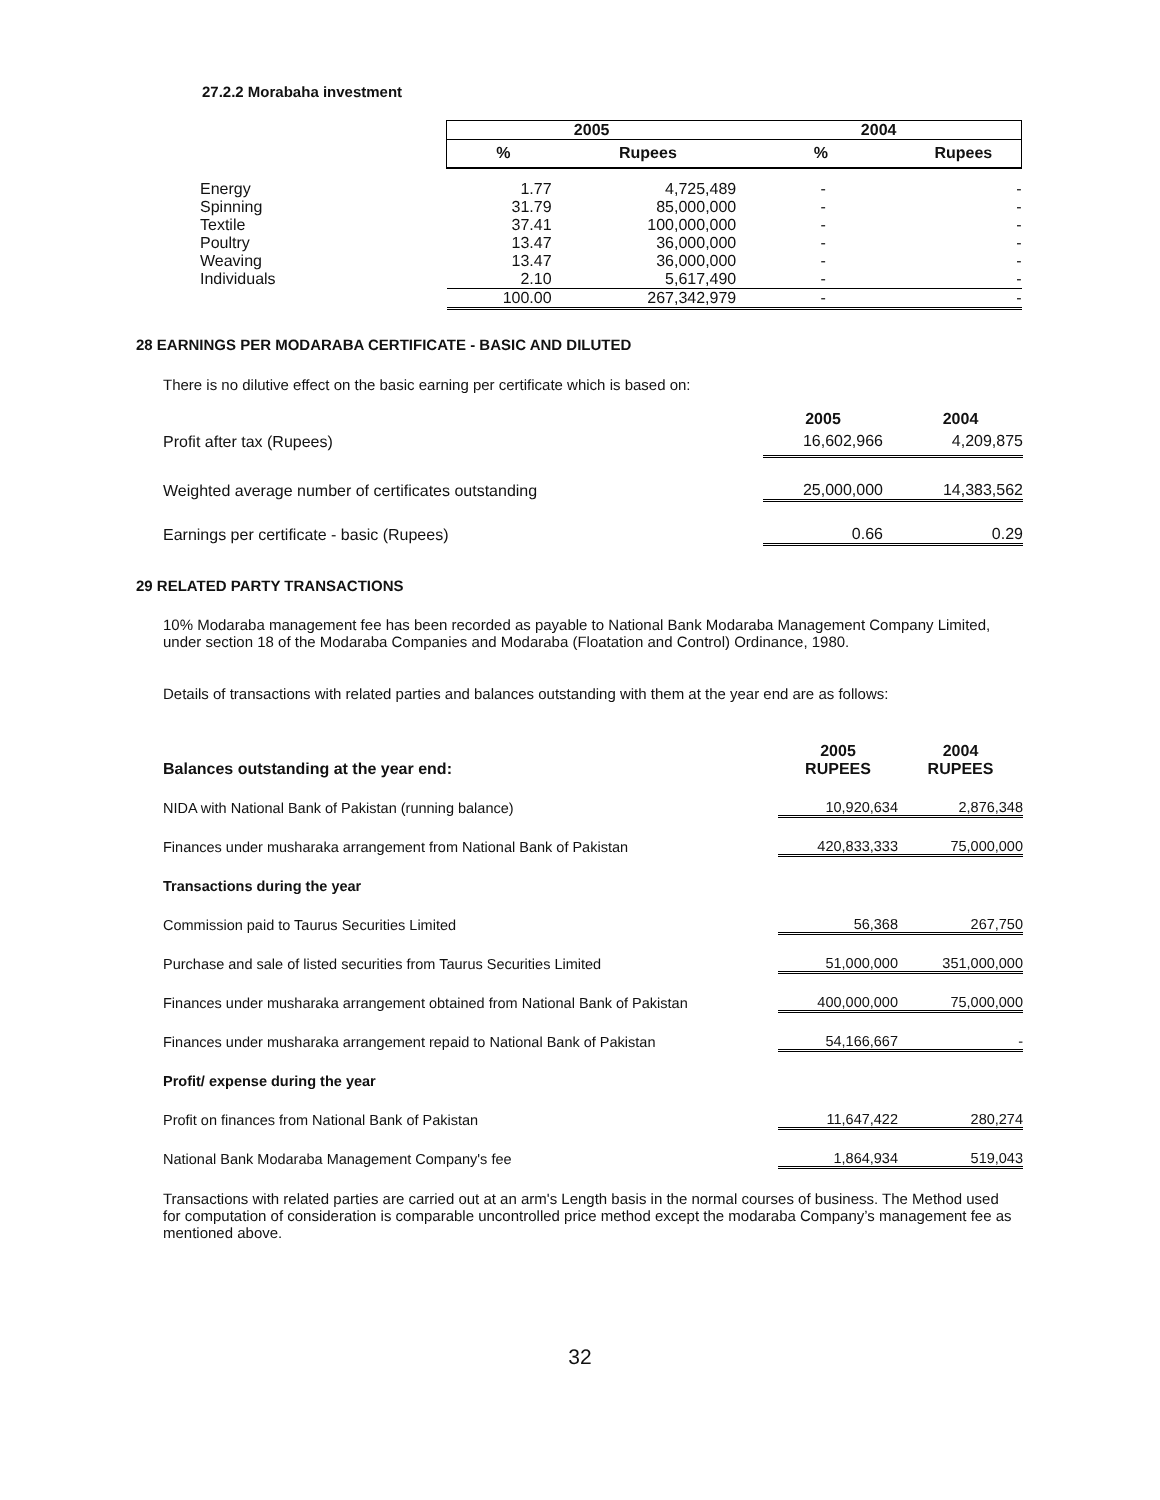27.2.2 Morabaha investment
| | 2005 | | 2004 | |
| | % | Rupees | % | Rupees |
| Energy | 1.77 | 4,725,489 | - | - |
| Spinning | 31.79 | 85,000,000 | - | - |
| Textile | 37.41 | 100,000,000 | - | - |
| Poultry | 13.47 | 36,000,000 | - | - |
| Weaving | 13.47 | 36,000,000 | - | - |
| Individuals | 2.10 | 5,617,490 | - | - |
| | 100.00 | 267,342,979 | - | - |
28 EARNINGS PER MODARABA CERTIFICATE - BASIC AND DILUTED
There is no dilutive effect on the basic earning per certificate which is based on:
| | 2005 | 2004 |
| Profit after tax (Rupees) | 16,602,966 | 4,209,875 |
| Weighted average number of certificates outstanding | 25,000,000 | 14,383,562 |
| Earnings per certificate - basic (Rupees) | 0.66 | 0.29 |
29 RELATED PARTY TRANSACTIONS
10% Modaraba management fee has been recorded as payable to National Bank Modaraba Management Company Limited, under section 18 of the Modaraba Companies and Modaraba (Floatation and Control) Ordinance, 1980.
Details of transactions with related parties and balances outstanding with them at the year end are as follows:
| Balances outstanding at the year end: | 2005 RUPEES | 2004 RUPEES |
| --- | --- | --- |
| NIDA with National Bank of Pakistan (running balance) | 10,920,634 | 2,876,348 |
| Finances under musharaka arrangement from National Bank of Pakistan | 420,833,333 | 75,000,000 |
| Transactions during the year | | |
| Commission paid to Taurus Securities Limited | 56,368 | 267,750 |
| Purchase and sale of listed securities from Taurus Securities Limited | 51,000,000 | 351,000,000 |
| Finances under musharaka arrangement obtained from National Bank of Pakistan | 400,000,000 | 75,000,000 |
| Finances under musharaka arrangement repaid to National Bank of Pakistan | 54,166,667 | - |
| Profit/ expense during the year | | |
| Profit on finances from National Bank of Pakistan | 11,647,422 | 280,274 |
| National Bank Modaraba Management Company's fee | 1,864,934 | 519,043 |
Transactions with related parties are carried out at an arm's Length basis in the normal courses of business. The Method used for computation of consideration is comparable uncontrolled price method except the modaraba Company’s management fee as mentioned above.
32